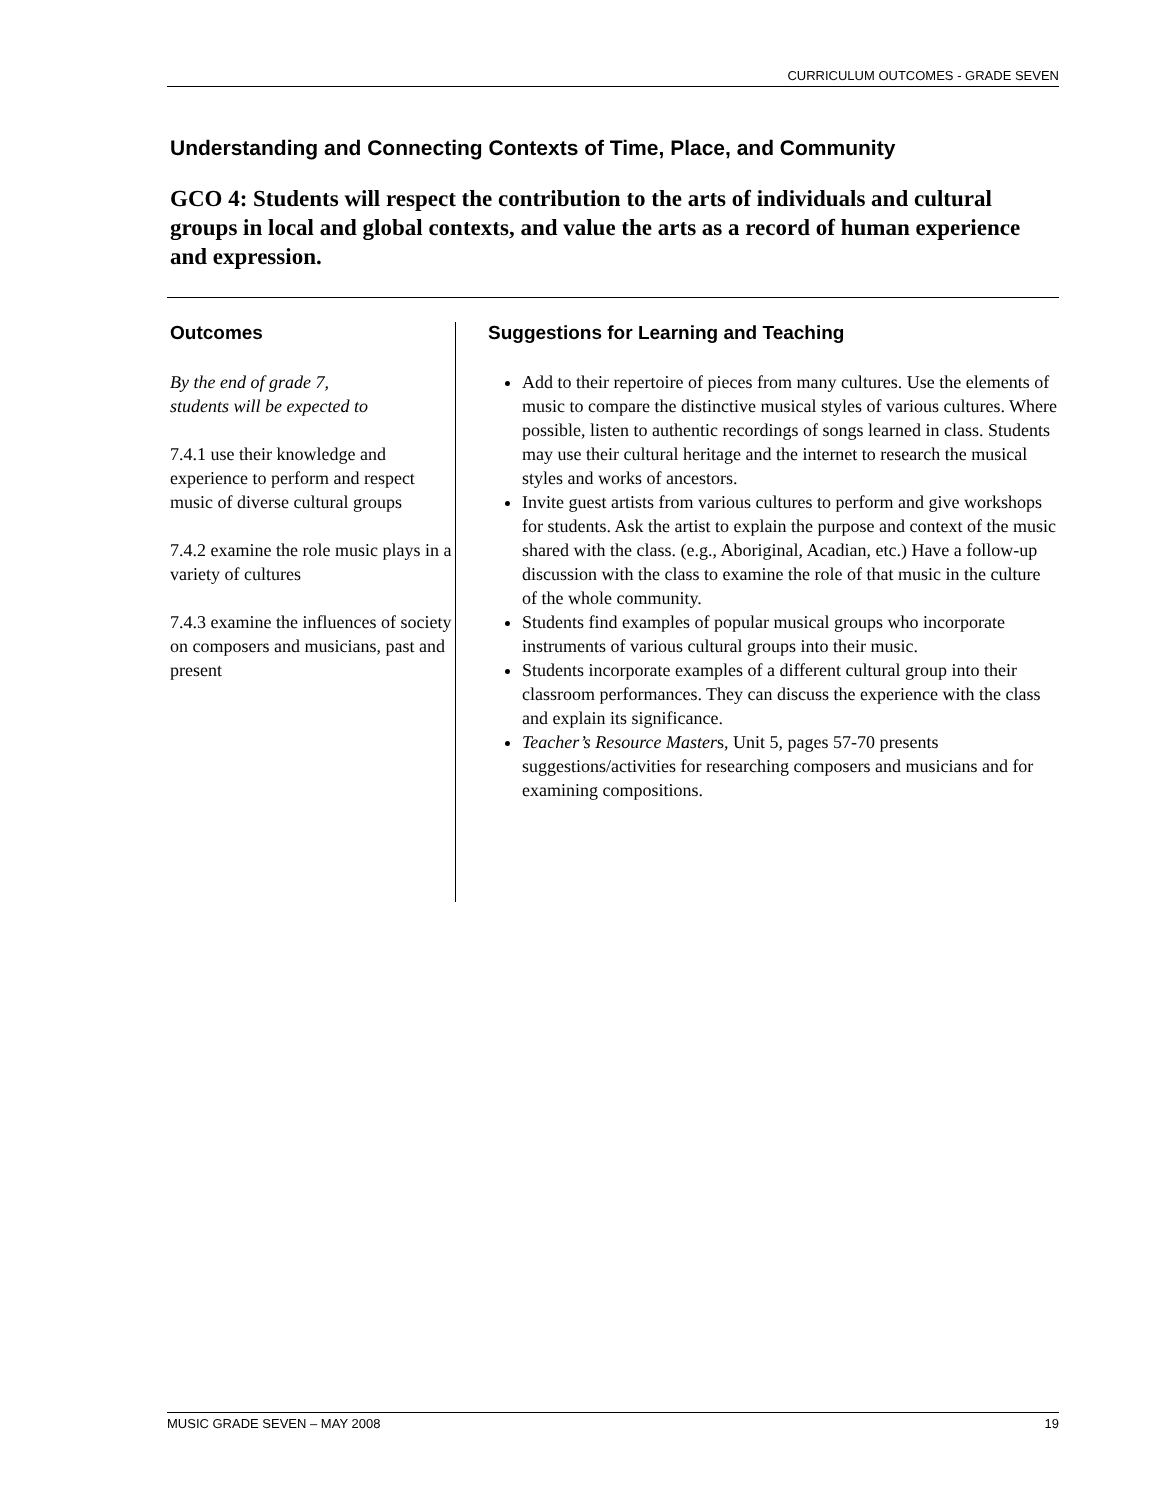CURRICULUM OUTCOMES - GRADE SEVEN
Understanding and Connecting Contexts of Time, Place, and Community
GCO 4: Students will respect the contribution to the arts of individuals and cultural groups in local and global contexts, and value the arts as a record of human experience and expression.
Outcomes
By the end of grade 7,
students will be expected to
7.4.1 use their knowledge and experience to perform and respect music of diverse cultural groups
7.4.2 examine the role music plays in a variety of cultures
7.4.3 examine the influences of society on composers and musicians, past and present
Suggestions for Learning and Teaching
Add to their repertoire of pieces from many cultures. Use the elements of music to compare the distinctive musical styles of various cultures. Where possible, listen to authentic recordings of songs learned in class. Students may use their cultural heritage and the internet to research the musical styles and works of ancestors.
Invite guest artists from various cultures to perform and give workshops for students. Ask the artist to explain the purpose and context of the music shared with the class. (e.g., Aboriginal, Acadian, etc.) Have a follow-up discussion with the class to examine the role of that music in the culture of the whole community.
Students find examples of popular musical groups who incorporate instruments of various cultural groups into their music.
Students incorporate examples of a different cultural group into their classroom performances. They can discuss the experience with the class and explain its significance.
Teacher’s Resource Masters, Unit 5, pages 57-70 presents suggestions/activities for researching composers and musicians and for examining compositions.
MUSIC GRADE SEVEN – MAY 2008 19